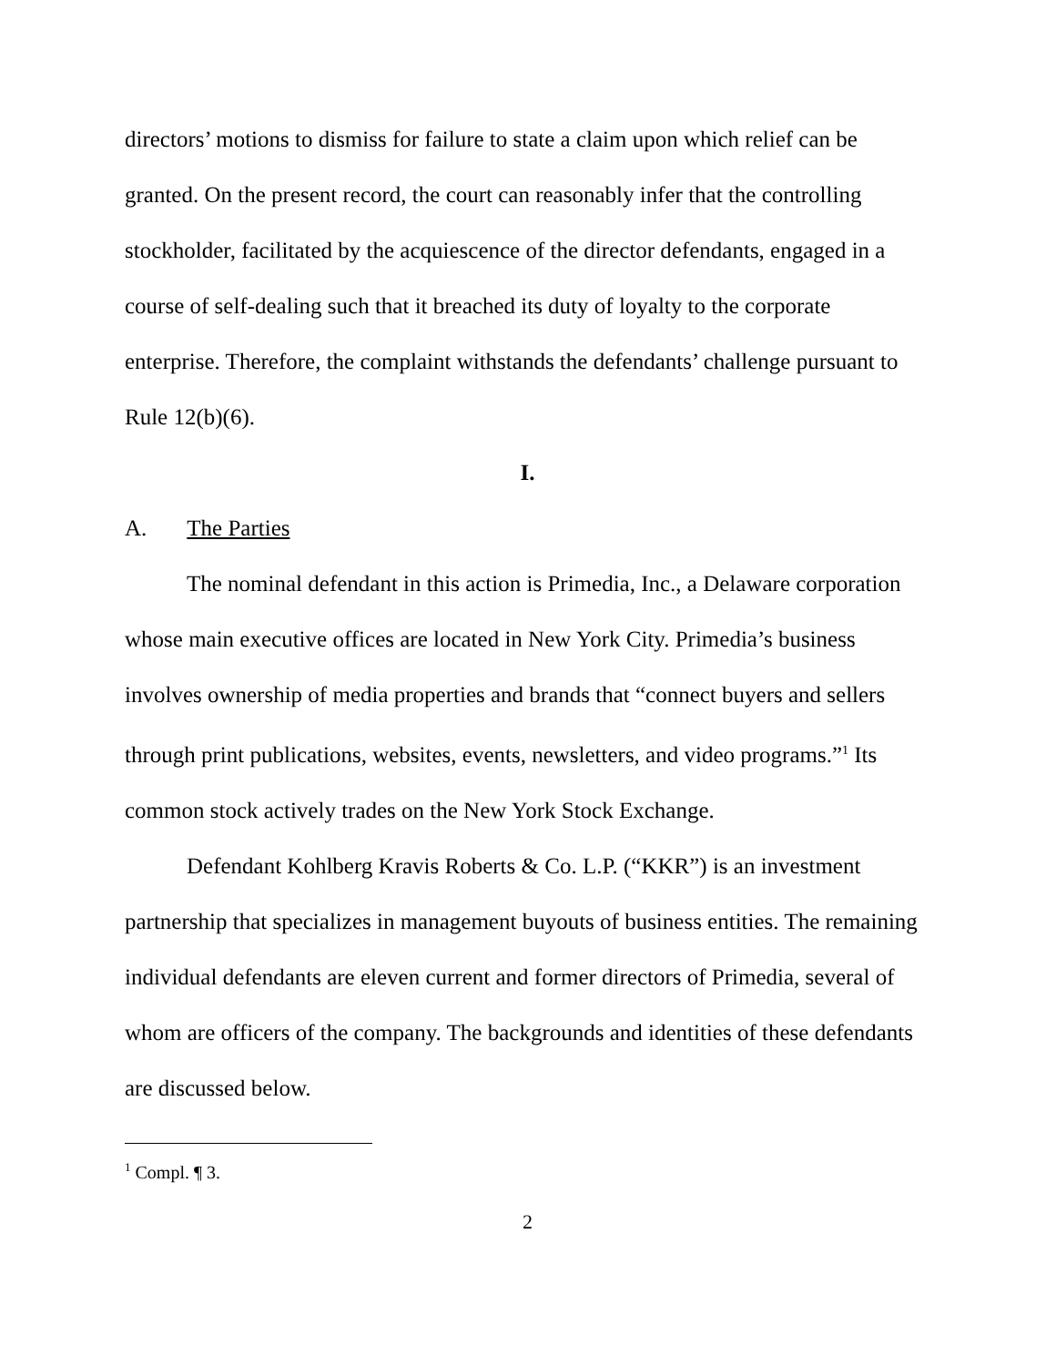directors’ motions to dismiss for failure to state a claim upon which relief can be granted. On the present record, the court can reasonably infer that the controlling stockholder, facilitated by the acquiescence of the director defendants, engaged in a course of self-dealing such that it breached its duty of loyalty to the corporate enterprise. Therefore, the complaint withstands the defendants’ challenge pursuant to Rule 12(b)(6).
I.
A. The Parties
The nominal defendant in this action is Primedia, Inc., a Delaware corporation whose main executive offices are located in New York City. Primedia’s business involves ownership of media properties and brands that “connect buyers and sellers through print publications, websites, events, newsletters, and video programs.”<sup>1</sup> Its common stock actively trades on the New York Stock Exchange.
Defendant Kohlberg Kravis Roberts & Co. L.P. (“KKR”) is an investment partnership that specializes in management buyouts of business entities. The remaining individual defendants are eleven current and former directors of Primedia, several of whom are officers of the company. The backgrounds and identities of these defendants are discussed below.
<sup>1</sup> Compl. ¶ 3.
2